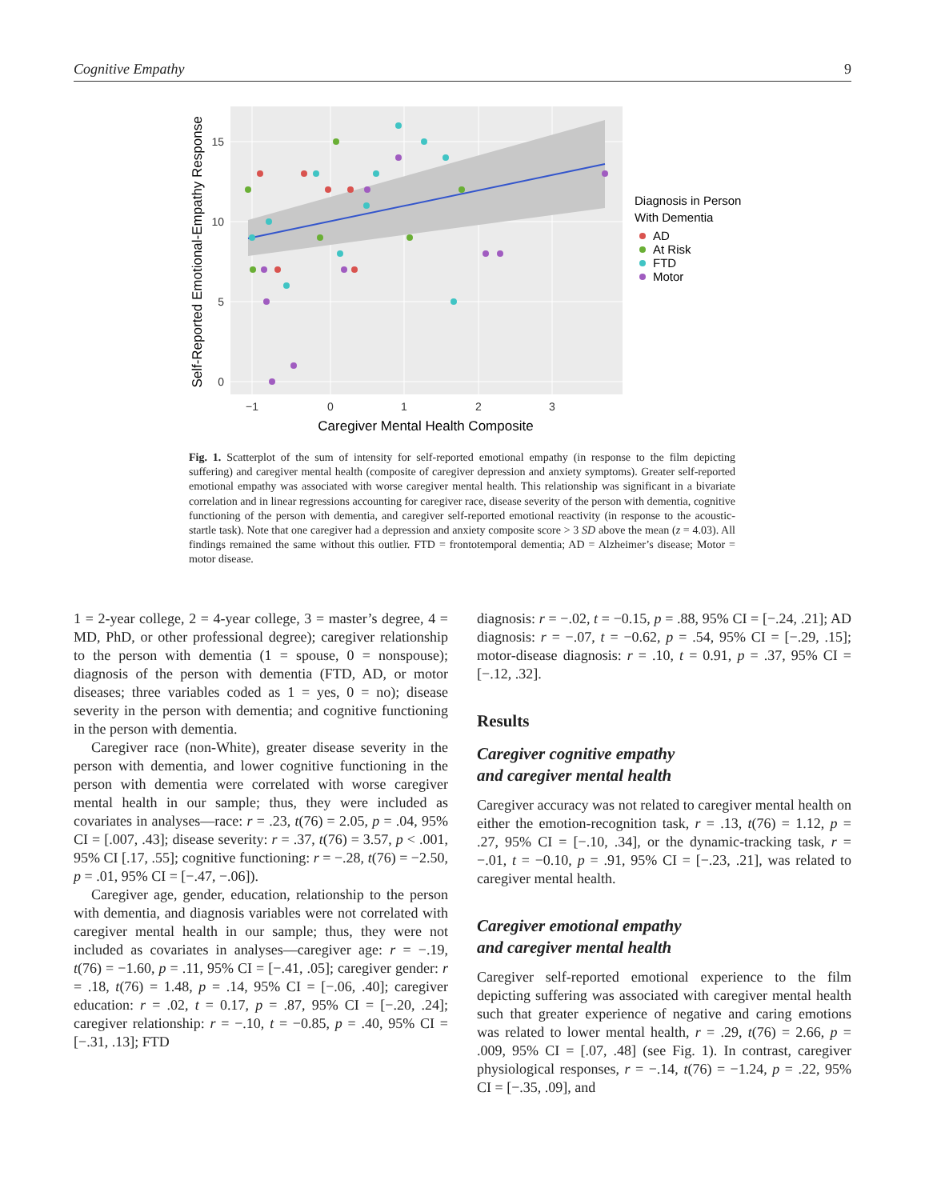Cognitive Empathy 9
15
10
5
0
−1
0
1
2
3
Caregiver Mental Health Composite
Self-Reported Emotional-Empathy Response
Diagnosis in Person
With Dementia
AD
At Risk
FTD
Motor
Fig. 1. Scatterplot of the sum of intensity for self-reported emotional empathy (in response to the film depicting suffering) and caregiver mental health (composite of caregiver depression and anxiety symptoms). Greater self-reported emotional empathy was associated with worse caregiver mental health. This relationship was significant in a bivariate correlation and in linear regressions accounting for caregiver race, disease severity of the person with dementia, cognitive functioning of the person with dementia, and caregiver self-reported emotional reactivity (in response to the acoustic-startle task). Note that one caregiver had a depression and anxiety composite score > 3 SD above the mean (z = 4.03). All findings remained the same without this outlier. FTD = frontotemporal dementia; AD = Alzheimer’s disease; Motor = motor disease.
1 = 2-year college, 2 = 4-year college, 3 = master’s degree, 4 = MD, PhD, or other professional degree); caregiver relationship to the person with dementia (1 = spouse, 0 = nonspouse); diagnosis of the person with dementia (FTD, AD, or motor diseases; three variables coded as 1 = yes, 0 = no); disease severity in the person with dementia; and cognitive functioning in the person with dementia.
Caregiver race (non-White), greater disease severity in the person with dementia, and lower cognitive functioning in the person with dementia were correlated with worse caregiver mental health in our sample; thus, they were included as covariates in analyses—race: r = .23, t(76) = 2.05, p = .04, 95% CI = [.007, .43]; disease severity: r = .37, t(76) = 3.57, p < .001, 95% CI [.17, .55]; cognitive functioning: r = −.28, t(76) = −2.50, p = .01, 95% CI = [−.47, −.06]).
Caregiver age, gender, education, relationship to the person with dementia, and diagnosis variables were not correlated with caregiver mental health in our sample; thus, they were not included as covariates in analyses—caregiver age: r = −.19, t(76) = −1.60, p = .11, 95% CI = [−.41, .05]; caregiver gender: r = .18, t(76) = 1.48, p = .14, 95% CI = [−.06, .40]; caregiver education: r = .02, t = 0.17, p = .87, 95% CI = [−.20, .24]; caregiver relationship: r = −.10, t = −0.85, p = .40, 95% CI = [−.31, .13]; FTD
diagnosis: r = −.02, t = −0.15, p = .88, 95% CI = [−.24, .21]; AD diagnosis: r = −.07, t = −0.62, p = .54, 95% CI = [−.29, .15]; motor-disease diagnosis: r = .10, t = 0.91, p = .37, 95% CI = [−.12, .32].
Results
Caregiver cognitive empathy
and caregiver mental health
Caregiver accuracy was not related to caregiver mental health on either the emotion-recognition task, r = .13, t(76) = 1.12, p = .27, 95% CI = [−.10, .34], or the dynamic-tracking task, r = −.01, t = −0.10, p = .91, 95% CI = [−.23, .21], was related to caregiver mental health.
Caregiver emotional empathy
and caregiver mental health
Caregiver self-reported emotional experience to the film depicting suffering was associated with caregiver mental health such that greater experience of negative and caring emotions was related to lower mental health, r = .29, t(76) = 2.66, p = .009, 95% CI = [.07, .48] (see Fig. 1). In contrast, caregiver physiological responses, r = −.14, t(76) = −1.24, p = .22, 95% CI = [−.35, .09], and